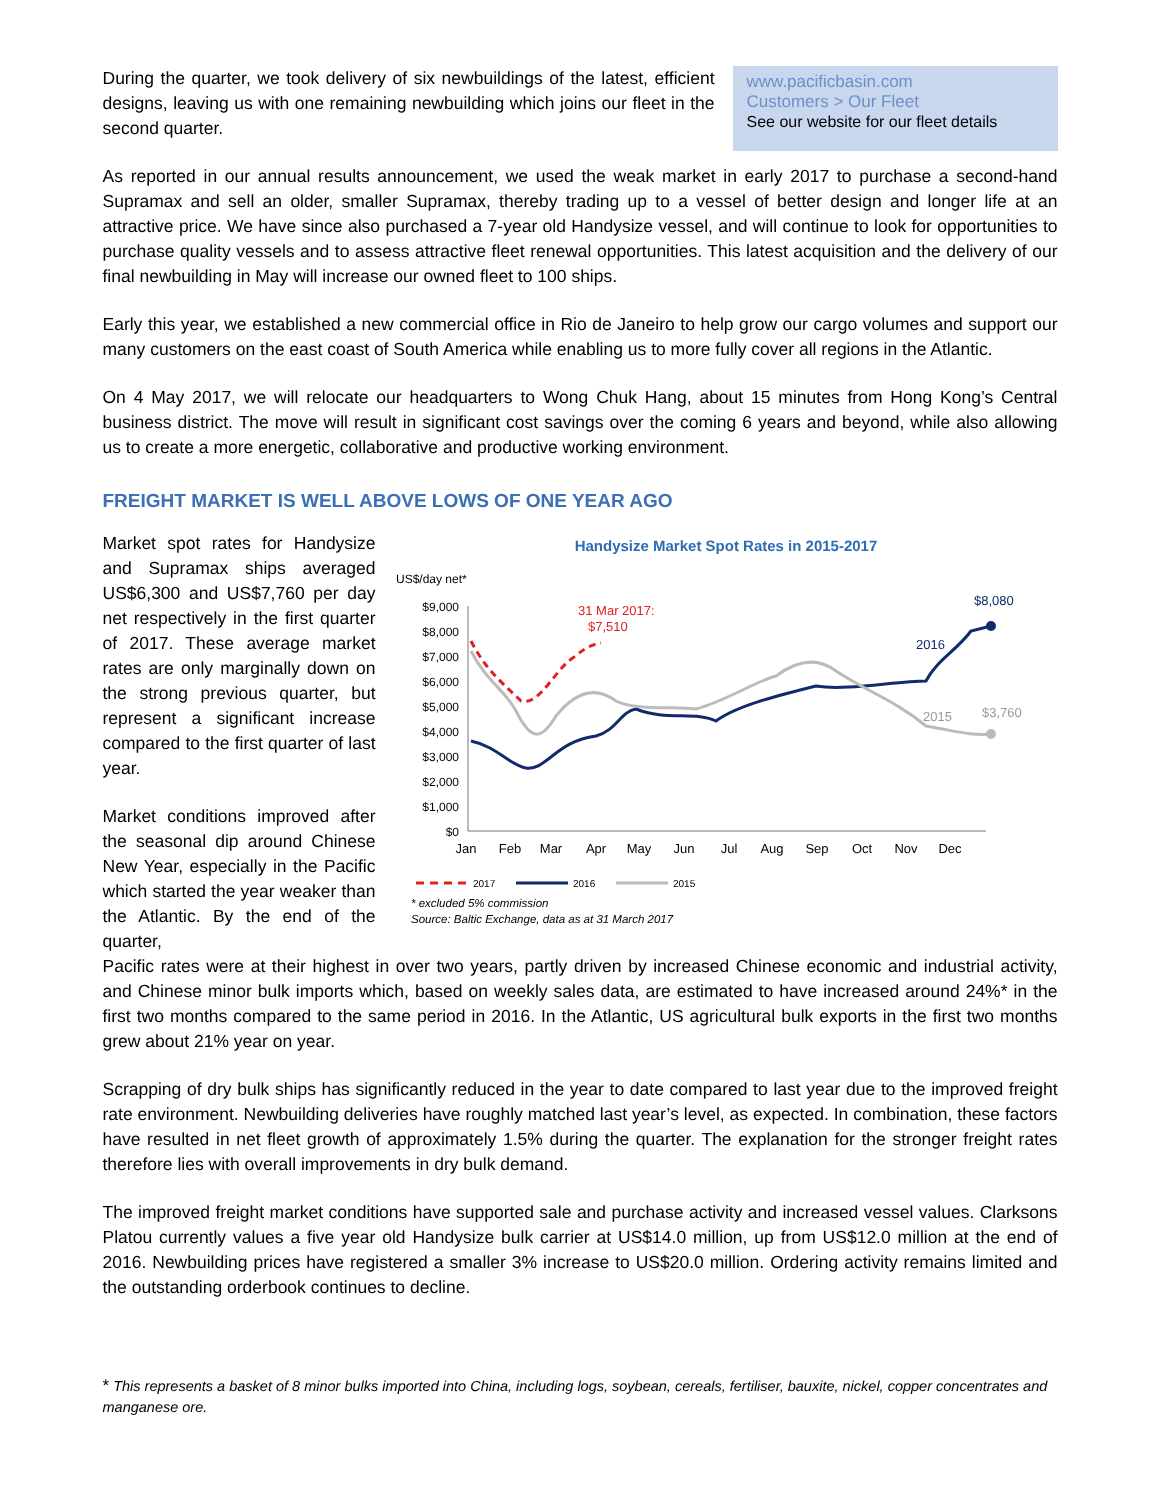During the quarter, we took delivery of six newbuildings of the latest, efficient designs, leaving us with one remaining newbuilding which joins our fleet in the second quarter.
www.pacificbasin.com
Customers > Our Fleet
See our website for our fleet details
As reported in our annual results announcement, we used the weak market in early 2017 to purchase a second-hand Supramax and sell an older, smaller Supramax, thereby trading up to a vessel of better design and longer life at an attractive price. We have since also purchased a 7-year old Handysize vessel, and will continue to look for opportunities to purchase quality vessels and to assess attractive fleet renewal opportunities. This latest acquisition and the delivery of our final newbuilding in May will increase our owned fleet to 100 ships.
Early this year, we established a new commercial office in Rio de Janeiro to help grow our cargo volumes and support our many customers on the east coast of South America while enabling us to more fully cover all regions in the Atlantic.
On 4 May 2017, we will relocate our headquarters to Wong Chuk Hang, about 15 minutes from Hong Kong’s Central business district. The move will result in significant cost savings over the coming 6 years and beyond, while also allowing us to create a more energetic, collaborative and productive working environment.
FREIGHT MARKET IS WELL ABOVE LOWS OF ONE YEAR AGO
Market spot rates for Handysize and Supramax ships averaged US$6,300 and US$7,760 per day net respectively in the first quarter of 2017. These average market rates are only marginally down on the strong previous quarter, but represent a significant increase compared to the first quarter of last year.
Market conditions improved after the seasonal dip around Chinese New Year, especially in the Pacific which started the year weaker than the Atlantic. By the end of the quarter,
Handysize Market Spot Rates in 2015-2017
US$/day net*
$9,000
$8,000
$7,000
$6,000
$5,000
$4,000
$3,000
$2,000
$1,000
$0
Jan
Feb
Mar
Apr
May
Jun
Jul
Aug
Sep
Oct
Nov
Dec
31 Mar 2017:
$7,510
$8,080
2016
2015
$3,760
2017
2016
2015
* excluded 5% commission
Source: Baltic Exchange, data as at 31 March 2017
Pacific rates were at their highest in over two years, partly driven by increased Chinese economic and industrial activity, and Chinese minor bulk imports which, based on weekly sales data, are estimated to have increased around 24%* in the first two months compared to the same period in 2016. In the Atlantic, US agricultural bulk exports in the first two months grew about 21% year on year.
Scrapping of dry bulk ships has significantly reduced in the year to date compared to last year due to the improved freight rate environment. Newbuilding deliveries have roughly matched last year’s level, as expected. In combination, these factors have resulted in net fleet growth of approximately 1.5% during the quarter. The explanation for the stronger freight rates therefore lies with overall improvements in dry bulk demand.
The improved freight market conditions have supported sale and purchase activity and increased vessel values. Clarksons Platou currently values a five year old Handysize bulk carrier at US$14.0 million, up from US$12.0 million at the end of 2016. Newbuilding prices have registered a smaller 3% increase to US$20.0 million. Ordering activity remains limited and the outstanding orderbook continues to decline.
* This represents a basket of 8 minor bulks imported into China, including logs, soybean, cereals, fertiliser, bauxite, nickel, copper concentrates and manganese ore.